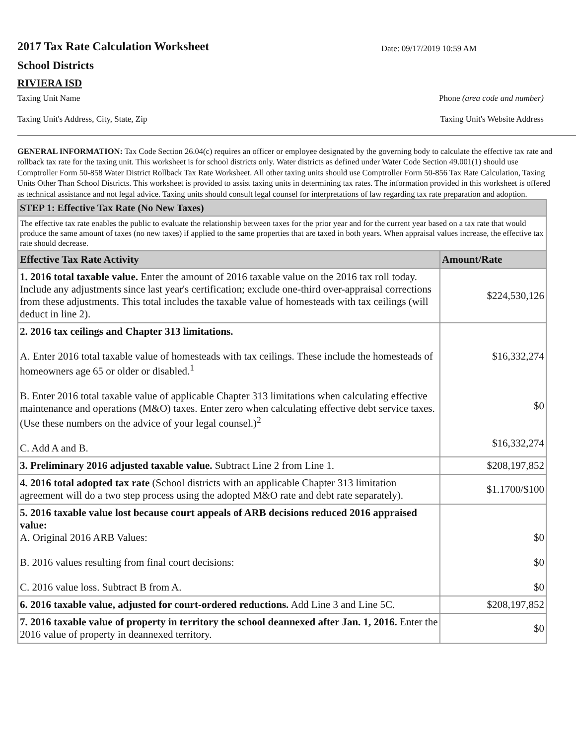2017 Tax Rate Calculation Worksheet
Date: 09/17/2019 10:59 AM
School Districts
RIVIERA ISD
Taxing Unit Name Phone (area code and number)
Taxing Unit's Address, City, State, Zip Taxing Unit's Website Address
GENERAL INFORMATION: Tax Code Section 26.04(c) requires an officer or employee designated by the governing body to calculate the effective tax rate and rollback tax rate for the taxing unit. This worksheet is for school districts only. Water districts as defined under Water Code Section 49.001(1) should use Comptroller Form 50-858 Water District Rollback Tax Rate Worksheet. All other taxing units should use Comptroller Form 50-856 Tax Rate Calculation, Taxing Units Other Than School Districts. This worksheet is provided to assist taxing units in determining tax rates. The information provided in this worksheet is offered as technical assistance and not legal advice. Taxing units should consult legal counsel for interpretations of law regarding tax rate preparation and adoption.
| STEP 1: Effective Tax Rate (No New Taxes) | |
| --- | --- |
| The effective tax rate enables the public to evaluate the relationship between taxes for the prior year and for the current year based on a tax rate that would produce the same amount of taxes (no new taxes) if applied to the same properties that are taxed in both years. When appraisal values increase, the effective tax rate should decrease. | |
| Effective Tax Rate Activity | Amount/Rate |
| 1. 2016 total taxable value. Enter the amount of 2016 taxable value on the 2016 tax roll today. Include any adjustments since last year's certification; exclude one-third over-appraisal corrections from these adjustments. This total includes the taxable value of homesteads with tax ceilings (will deduct in line 2). | $224,530,126 |
| 2. 2016 tax ceilings and Chapter 313 limitations. A. Enter 2016 total taxable value of homesteads with tax ceilings. These include the homesteads of homeowners age 65 or older or disabled.<sup>1</sup> B. Enter 2016 total taxable value of applicable Chapter 313 limitations when calculating effective maintenance and operations (M&O) taxes. Enter zero when calculating effective debt service taxes. (Use these numbers on the advice of your legal counsel.)<sup>2</sup> C. Add A and B. | $16,332,274 $0 $16,332,274 |
| 3. Preliminary 2016 adjusted taxable value. Subtract Line 2 from Line 1. | $208,197,852 |
| 4. 2016 total adopted tax rate (School districts with an applicable Chapter 313 limitation agreement will do a two step process using the adopted M&O rate and debt rate separately). | $1.1700/$100 |
| 5. 2016 taxable value lost because court appeals of ARB decisions reduced 2016 appraised value: A. Original 2016 ARB Values: B. 2016 values resulting from final court decisions: C. 2016 value loss. Subtract B from A. | $0 $0 $0 |
| 6. 2016 taxable value, adjusted for court-ordered reductions. Add Line 3 and Line 5C. | $208,197,852 |
| 7. 2016 taxable value of property in territory the school deannexed after Jan. 1, 2016. Enter the 2016 value of property in deannexed territory. | $0 |